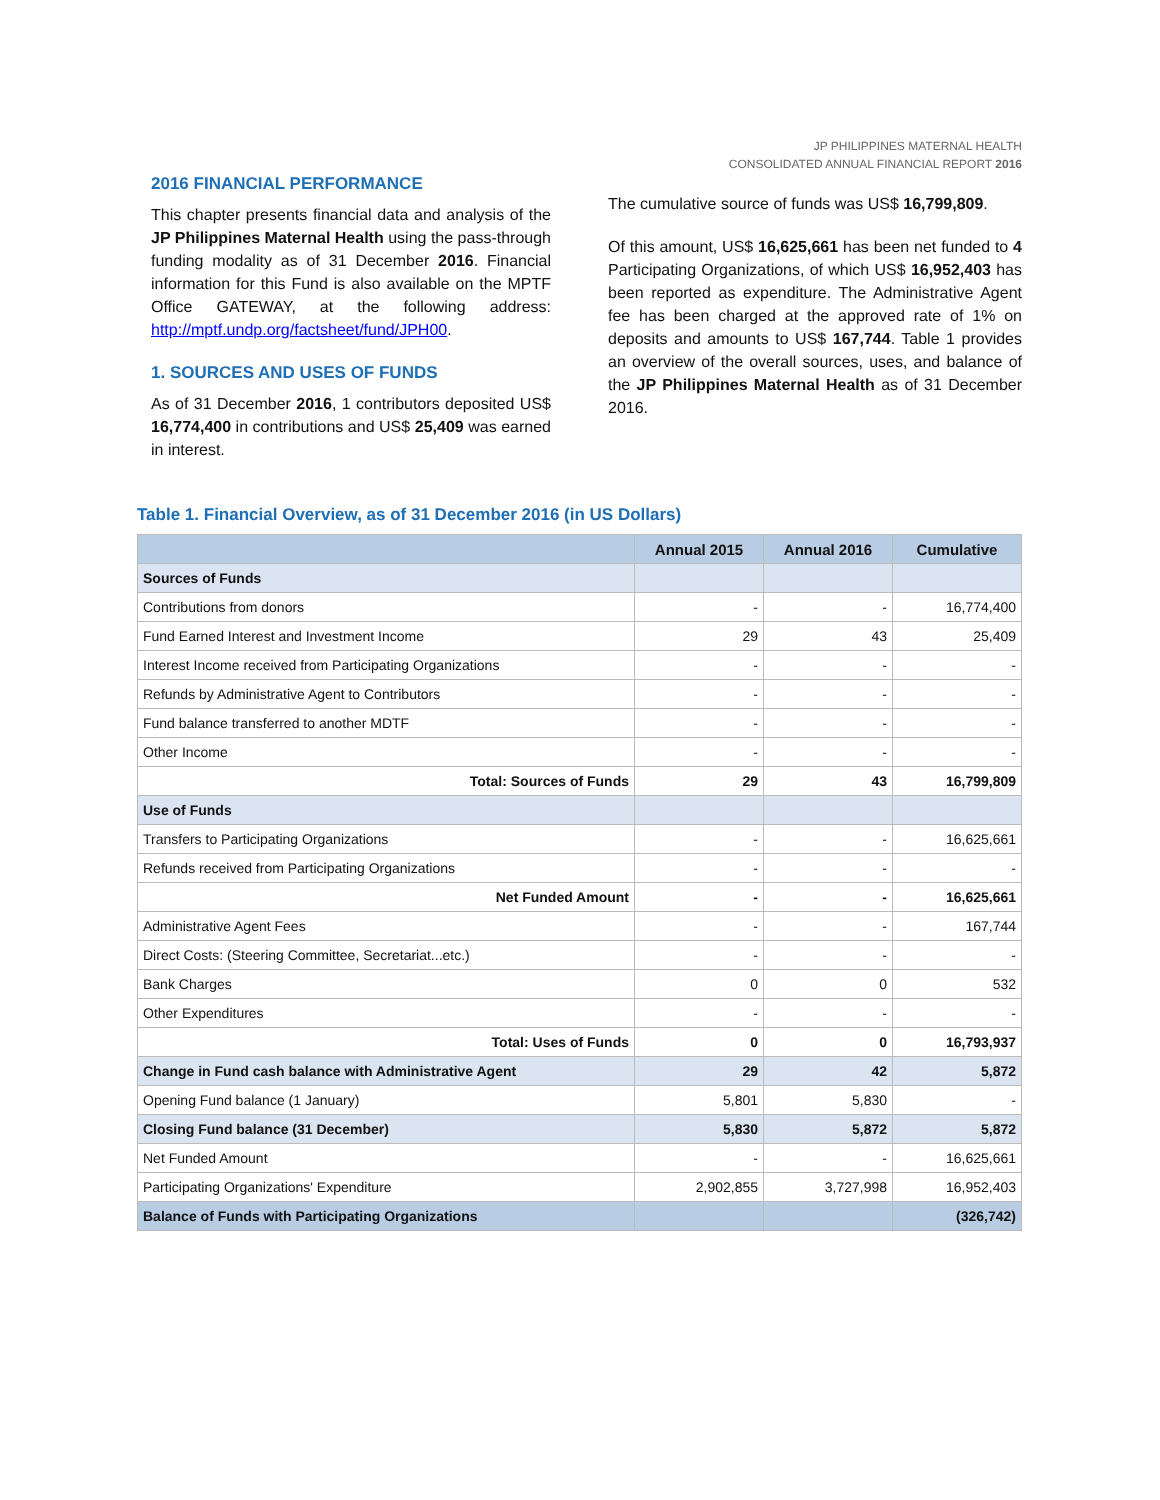JP PHILIPPINES MATERNAL HEALTH
CONSOLIDATED ANNUAL FINANCIAL REPORT 2016
2016 FINANCIAL PERFORMANCE
This chapter presents financial data and analysis of the JP Philippines Maternal Health using the pass-through funding modality as of 31 December 2016. Financial information for this Fund is also available on the MPTF Office GATEWAY, at the following address: http://mptf.undp.org/factsheet/fund/JPH00.
1. SOURCES AND USES OF FUNDS
As of 31 December 2016, 1 contributors deposited US$ 16,774,400 in contributions and US$ 25,409 was earned in interest.
The cumulative source of funds was US$ 16,799,809.
Of this amount, US$ 16,625,661 has been net funded to 4 Participating Organizations, of which US$ 16,952,403 has been reported as expenditure. The Administrative Agent fee has been charged at the approved rate of 1% on deposits and amounts to US$ 167,744. Table 1 provides an overview of the overall sources, uses, and balance of the JP Philippines Maternal Health as of 31 December 2016.
Table 1. Financial Overview, as of 31 December 2016 (in US Dollars)
| | Annual 2015 | Annual 2016 | Cumulative |
| --- | --- | --- | --- |
| Sources of Funds | | | |
| Contributions from donors | - | - | 16,774,400 |
| Fund Earned Interest and Investment Income | 29 | 43 | 25,409 |
| Interest Income received from Participating Organizations | - | - | - |
| Refunds by Administrative Agent to Contributors | - | - | - |
| Fund balance transferred to another MDTF | - | - | - |
| Other Income | - | - | - |
| Total: Sources of Funds | 29 | 43 | 16,799,809 |
| Use of Funds | | | |
| Transfers to Participating Organizations | - | - | 16,625,661 |
| Refunds received from Participating Organizations | - | - | - |
| Net Funded Amount | - | - | 16,625,661 |
| Administrative Agent Fees | - | - | 167,744 |
| Direct Costs: (Steering Committee, Secretariat...etc.) | - | - | - |
| Bank Charges | 0 | 0 | 532 |
| Other Expenditures | - | - | - |
| Total: Uses of Funds | 0 | 0 | 16,793,937 |
| Change in Fund cash balance with Administrative Agent | 29 | 42 | 5,872 |
| Opening Fund balance (1 January) | 5,801 | 5,830 | - |
| Closing Fund balance (31 December) | 5,830 | 5,872 | 5,872 |
| Net Funded Amount | - | - | 16,625,661 |
| Participating Organizations' Expenditure | 2,902,855 | 3,727,998 | 16,952,403 |
| Balance of Funds with Participating Organizations | | | (326,742) |